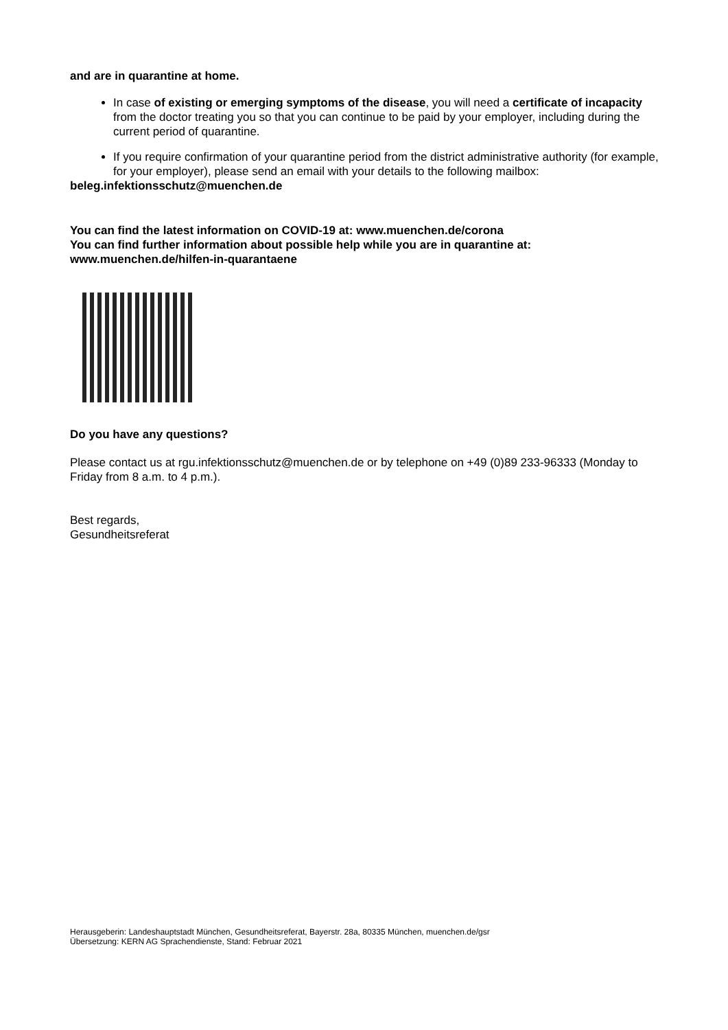and are in quarantine at home.
In case of existing or emerging symptoms of the disease, you will need a certificate of incapacity from the doctor treating you so that you can continue to be paid by your employer, including during the current period of quarantine.
If you require confirmation of your quarantine period from the district administrative authority (for example, for your employer), please send an email with your details to the following mailbox:
beleg.infektionsschutz@muenchen.de
You can find the latest information on COVID-19 at: www.muenchen.de/corona
You can find further information about possible help while you are in quarantine at: www.muenchen.de/hilfen-in-quarantaene
Do you have any questions?
Please contact us at rgu.infektionsschutz@muenchen.de or by telephone on +49 (0)89 233-96333 (Monday to Friday from 8 a.m. to 4 p.m.).
Best regards,
Gesundheitsreferat
Herausgeberin: Landeshauptstadt München, Gesundheitsreferat, Bayerstr. 28a, 80335 München, muenchen.de/gsr
Übersetzung: KERN AG Sprachendienste, Stand: Februar 2021